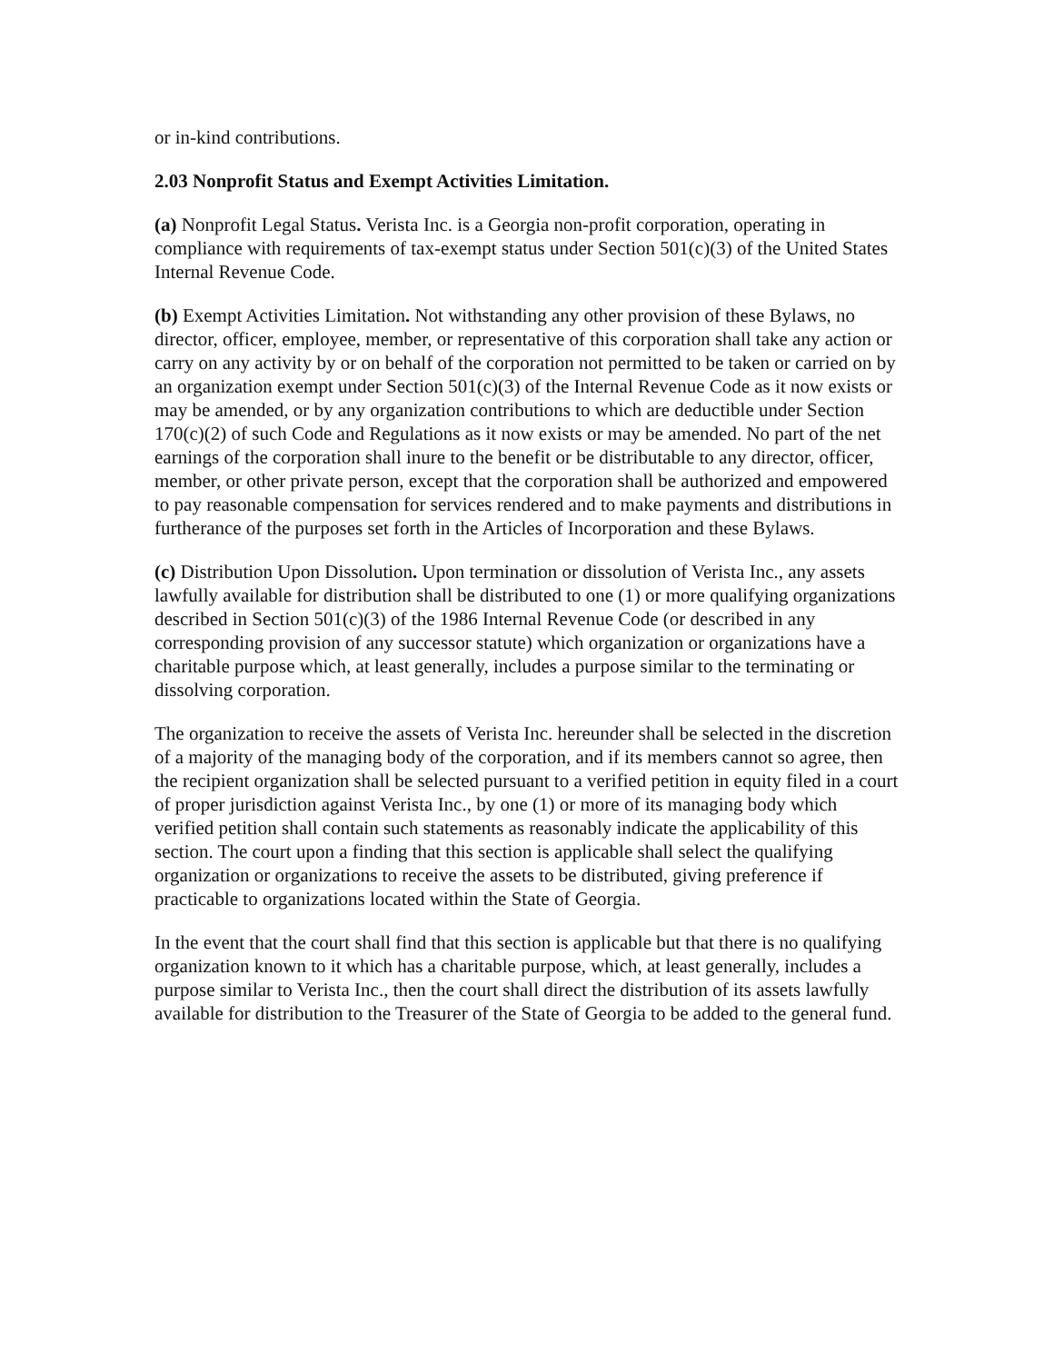or in-kind contributions.
2.03 Nonprofit Status and Exempt Activities Limitation.
(a) Nonprofit Legal Status. Verista Inc. is a Georgia non-profit corporation, operating in compliance with requirements of tax-exempt status under Section 501(c)(3) of the United States Internal Revenue Code.
(b) Exempt Activities Limitation. Not withstanding any other provision of these Bylaws, no director, officer, employee, member, or representative of this corporation shall take any action or carry on any activity by or on behalf of the corporation not permitted to be taken or carried on by an organization exempt under Section 501(c)(3) of the Internal Revenue Code as it now exists or may be amended, or by any organization contributions to which are deductible under Section 170(c)(2) of such Code and Regulations as it now exists or may be amended. No part of the net earnings of the corporation shall inure to the benefit or be distributable to any director, officer, member, or other private person, except that the corporation shall be authorized and empowered to pay reasonable compensation for services rendered and to make payments and distributions in furtherance of the purposes set forth in the Articles of Incorporation and these Bylaws.
(c) Distribution Upon Dissolution. Upon termination or dissolution of Verista Inc., any assets lawfully available for distribution shall be distributed to one (1) or more qualifying organizations described in Section 501(c)(3) of the 1986 Internal Revenue Code (or described in any corresponding provision of any successor statute) which organization or organizations have a charitable purpose which, at least generally, includes a purpose similar to the terminating or dissolving corporation.
The organization to receive the assets of Verista Inc. hereunder shall be selected in the discretion of a majority of the managing body of the corporation, and if its members cannot so agree, then the recipient organization shall be selected pursuant to a verified petition in equity filed in a court of proper jurisdiction against Verista Inc., by one (1) or more of its managing body which verified petition shall contain such statements as reasonably indicate the applicability of this section. The court upon a finding that this section is applicable shall select the qualifying organization or organizations to receive the assets to be distributed, giving preference if practicable to organizations located within the State of Georgia.
In the event that the court shall find that this section is applicable but that there is no qualifying organization known to it which has a charitable purpose, which, at least generally, includes a purpose similar to Verista Inc., then the court shall direct the distribution of its assets lawfully available for distribution to the Treasurer of the State of Georgia to be added to the general fund.